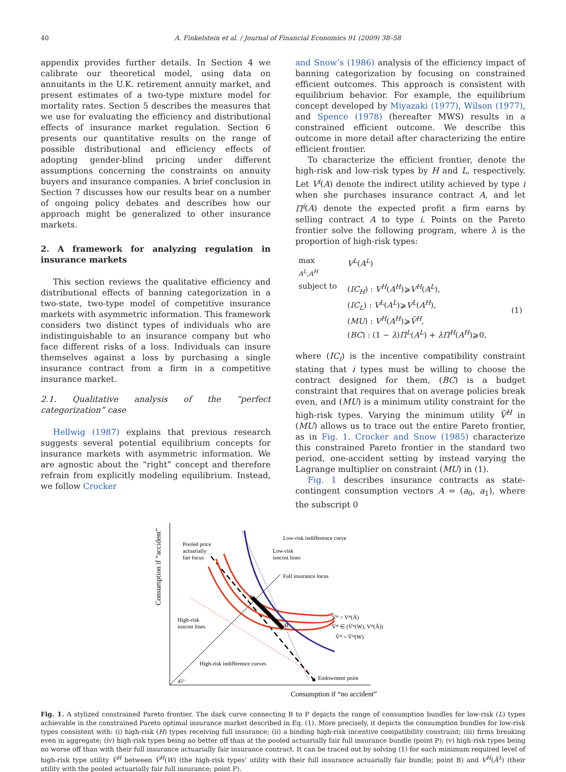40 A. Finkelstein et al. / Journal of Financial Economics 91 (2009) 38–58
appendix provides further details. In Section 4 we calibrate our theoretical model, using data on annuitants in the U.K. retirement annuity market, and present estimates of a two-type mixture model for mortality rates. Section 5 describes the measures that we use for evaluating the efficiency and distributional effects of insurance market regulation. Section 6 presents our quantitative results on the range of possible distributional and efficiency effects of adopting gender-blind pricing under different assumptions concerning the constraints on annuity buyers and insurance companies. A brief conclusion in Section 7 discusses how our results bear on a number of ongoing policy debates and describes how our approach might be generalized to other insurance markets.
2. A framework for analyzing regulation in insurance markets
This section reviews the qualitative efficiency and distributional effects of banning categorization in a two-state, two-type model of competitive insurance markets with asymmetric information. This framework considers two distinct types of individuals who are indistinguishable to an insurance company but who face different risks of a loss. Individuals can insure themselves against a loss by purchasing a single insurance contract from a firm in a competitive insurance market.
2.1. Qualitative analysis of the “perfect categorization” case
Hellwig (1987) explains that previous research suggests several potential equilibrium concepts for insurance markets with asymmetric information. We are agnostic about the “right” concept and therefore refrain from explicitly modeling equilibrium. Instead, we follow Crocker
and Snow’s (1986) analysis of the efficiency impact of banning categorization by focusing on constrained efficient outcomes. This approach is consistent with equilibrium behavior. For example, the equilibrium concept developed by Miyazaki (1977), Wilson (1977), and Spence (1978) (hereafter MWS) results in a constrained efficient outcome. We describe this outcome in more detail after characterizing the entire efficient frontier.
To characterize the efficient frontier, denote the high-risk and low-risk types by H and L, respectively. Let V<sup>i</sup>(A) denote the indirect utility achieved by type i when she purchases insurance contract A, and let Π<sup>i</sup>(A) denote the expected profit a firm earns by selling contract A to type i. Points on the Pareto frontier solve the following program, where λ is the proportion of high-risk types:
| max A<sup>L</sup>,A<sup>H</sup> | V<sup>L</sup> ( A<sup>L</sup> ) | |
| subject to | ( IC<sub>H</sub> ) : V<sup>H</sup> ( A<sup>H</sup> )⩾ V<sup>H</sup> ( A<sup>L</sup> ), ( IC<sub>L</sub> ) : V<sup>L</sup> ( A<sup>L</sup> )⩾ V<sup>L</sup> ( A<sup>H</sup> ), ( MU ) : V<sup>H</sup> ( A<sup>H</sup> )⩾ V̄<sup>H</sup> , ( BC ) : (1 − λ ) Π<sup>L</sup> ( A<sup>L</sup> ) + λΠ<sup>H</sup> ( A<sup>H</sup> )⩾0, | (1) |
where (IC<sub>i</sub>) is the incentive compatibility constraint stating that i types must be willing to choose the contract designed for them, (BC) is a budget constraint that requires that on average policies break even, and (MU) is a minimum utility constraint for the high-risk types. Varying the minimum utility V̄<sup>H</sup> in (MU) allows us to trace out the entire Pareto frontier, as in Fig. 1. Crocker and Snow (1985) characterize this constrained Pareto frontier in the standard two period, one-accident setting by instead varying the Lagrange multiplier on constraint (MU) in (1).
Fig. 1 describes insurance contracts as state-contingent consumption vectors A = (a<sub>0</sub>, a<sub>1</sub>), where the subscript 0
Consumption if “accident”
45°
P
B
Pooled price
actuarially
fair locus
Low-risk indifference curve
Low-risk
isocost lines
Full insurance locus
High-risk
isocost lines
V̄ᴴ = Vᴴ(Ā)
V̄ᴴ ∈ (V̄ᴴ(W), Vᴴ(Ā))
V̄ᴴ = V̄ᴴ(W)
High-risk indifference curves
Endowment point
Consumption if “no accident”
Fig. 1. A stylized constrained Pareto frontier. The dark curve connecting B to P depicts the range of consumption bundles for low-risk (L) types achievable in the constrained Pareto optimal insurance market described in Eq. (1). More precisely, it depicts the consumption bundles for low-risk types consistent with: (i) high-risk (H) types receiving full insurance; (ii) a binding high-risk incentive compatibility constraint; (iii) firms breaking even in aggregate; (iv) high-risk types being no better off than at the pooled actuarially fair full insurance bundle (point P); (v) high-risk types being no worse off than with their full insurance actuarially fair insurance contract. It can be traced out by solving (1) for each minimum required level of high-risk type utility V̄<sup>H</sup> between V̄<sup>H</sup>(W) (the high-risk types’ utility with their full insurance actuarially fair bundle; point B) and V<sup>H</sup>(Ā<sup>λ</sup>) (their utility with the pooled actuarially fair full insurance; point P).